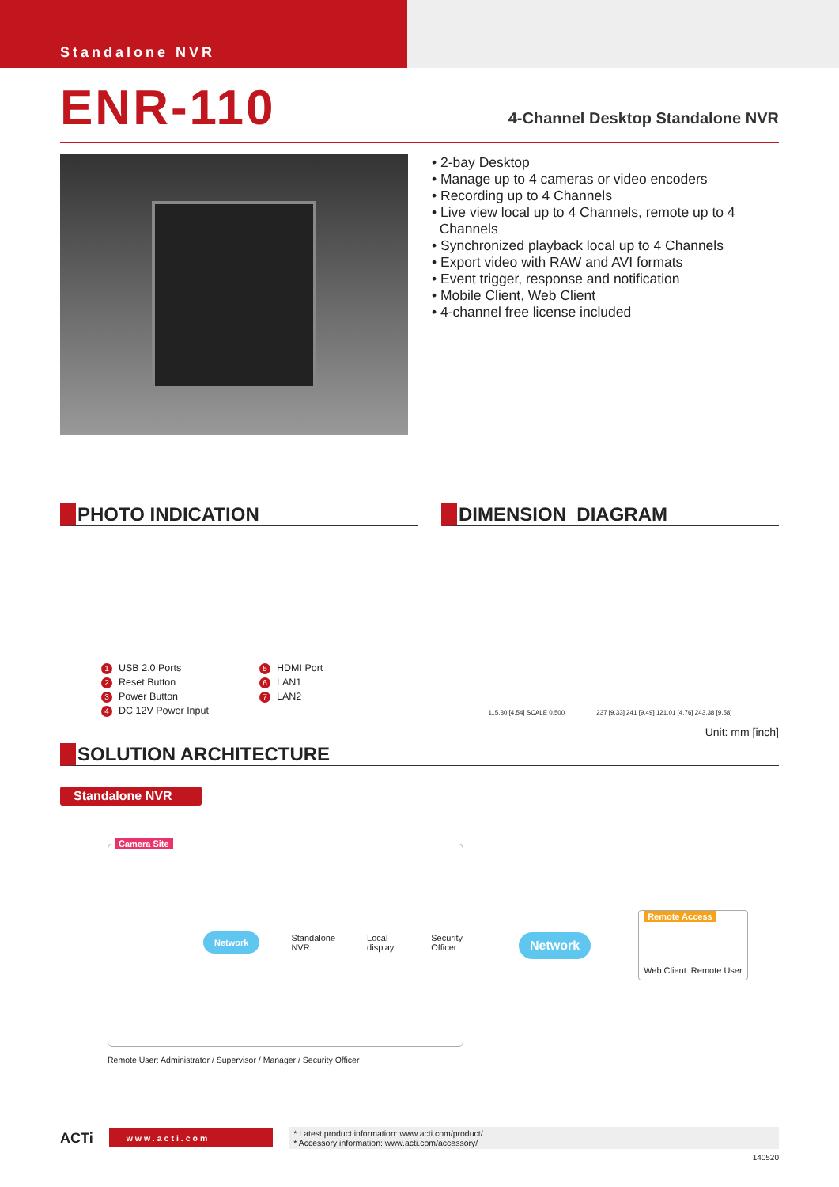Standalone NVR
ENR-110
4-Channel Desktop Standalone NVR
• 2-bay Desktop
• Manage up to 4 cameras or video encoders
• Recording up to 4 Channels
• Live view local up to 4 Channels, remote up to 4
Channels
• Synchronized playback local up to 4 Channels
• Export video with RAW and AVI formats
• Event trigger, response and notification
• Mobile Client, Web Client
• 4-channel free license included
PHOTO INDICATION
1 USB 2.0 Ports
2 Reset Button
3 Power Button
4 DC 12V Power Input
5 HDMI Port
6 LAN1
7 LAN2
DIMENSION DIAGRAM
115.30 [4.54] SCALE 0.500 237 [9.33] 241 [9.49] 121.01 [4.76] 243.38 [9.58]
Unit: mm [inch]
SOLUTION ARCHITECTURE
Standalone NVR
Camera Site
Network Standalone
NVR Local display Security
Officer
Network
Remote Access
Web Client Remote User
Remote User: Administrator / Supervisor / Manager / Security Officer
ACTi www.acti.com * Latest product information: www.acti.com/product/
* Accessory information: www.acti.com/accessory/
140520